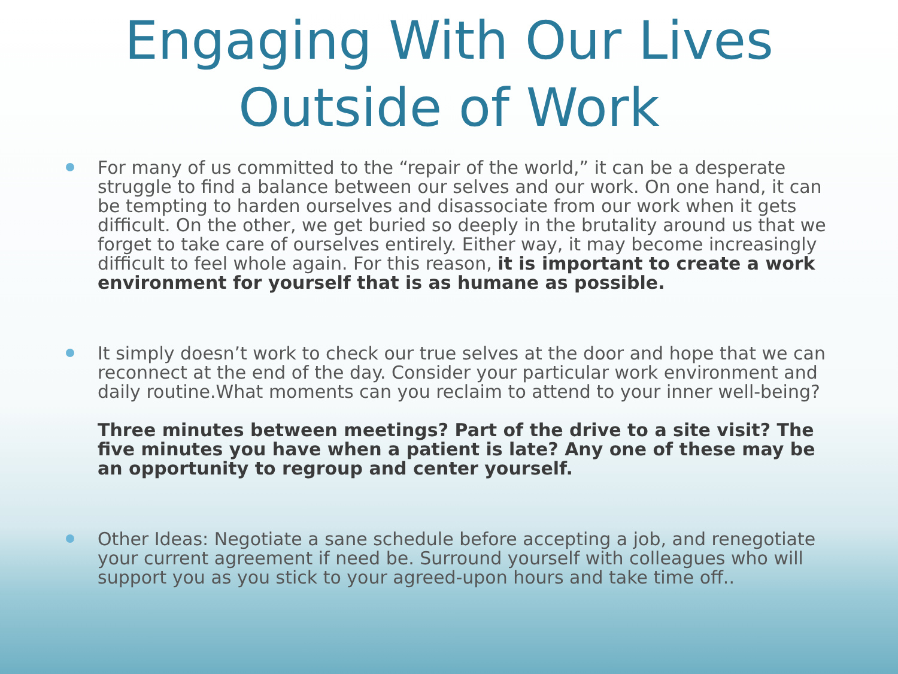Engaging With Our Lives
Outside of Work
For many of us committed to the “repair of the world,” it can be a desperate struggle to find a balance between our selves and our work. On one hand, it can be tempting to harden ourselves and disassociate from our work when it gets difficult. On the other, we get buried so deeply in the brutality around us that we forget to take care of ourselves entirely. Either way, it may become increasingly difficult to feel whole again. For this reason, it is important to create a work environment for yourself that is as humane as possible.
It simply doesn’t work to check our true selves at the door and hope that we can reconnect at the end of the day. Consider your particular work environment and daily routine.What moments can you reclaim to attend to your inner well-being?
Three minutes between meetings? Part of the drive to a site visit? The five minutes you have when a patient is late? Any one of these may be an opportunity to regroup and center yourself.
Other Ideas: Negotiate a sane schedule before accepting a job, and renegotiate your current agreement if need be. Surround yourself with colleagues who will support you as you stick to your agreed-upon hours and take time off..